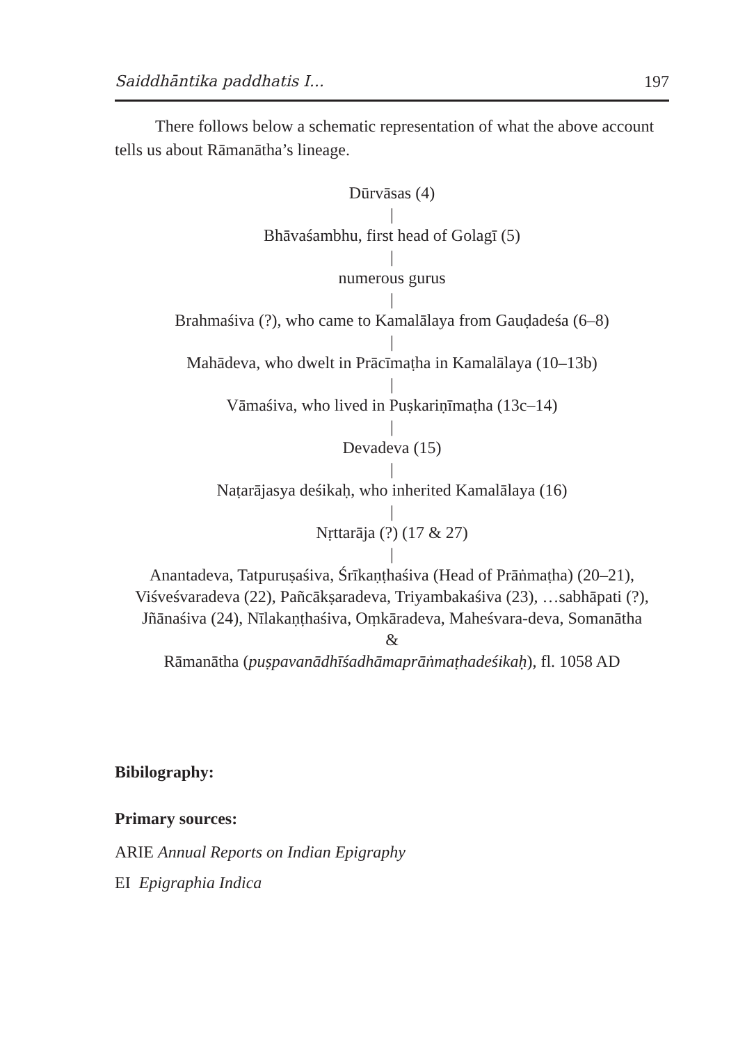Saiddhāntika paddhatis I... 197
There follows below a schematic representation of what the above account tells us about Rāmanātha’s lineage.
Dūrvāsas (4)
|
Bhāvaśambhu, first head of Golagī (5)
|
numerous gurus
|
Brahmaśiva (?), who came to Kamalālaya from Gauḍadeśa (6–8)
|
Mahādeva, who dwelt in Prācīmaṭha in Kamalālaya (10–13b)
|
Vāmaśiva, who lived in Puṣkariṇīmaṭha (13c–14)
|
Devadeva (15)
|
Naṭarājasya deśikaḥ, who inherited Kamalālaya (16)
|
Nṛttarāja (?) (17 & 27)
|
Anantadeva, Tatpuruṣaśiva, Śrīkaṇṭhaśiva (Head of Prāṅmaṭha) (20–21),
Viśveśvaradeva (22), Pañcākṣaradeva, Triyambakaśiva (23), …sabhāpati (?),
Jñānaśiva (24), Nīlakaṇṭhaśiva, Oṃkāradeva, Maheśvara-deva, Somanātha
&
Rāmanātha (puṣpavanādhīśadhāmaprāṅmaṭhadeśikaḥ), fl. 1058 AD
Bibilography:
Primary sources:
ARIE Annual Reports on Indian Epigraphy
EI Epigraphia Indica